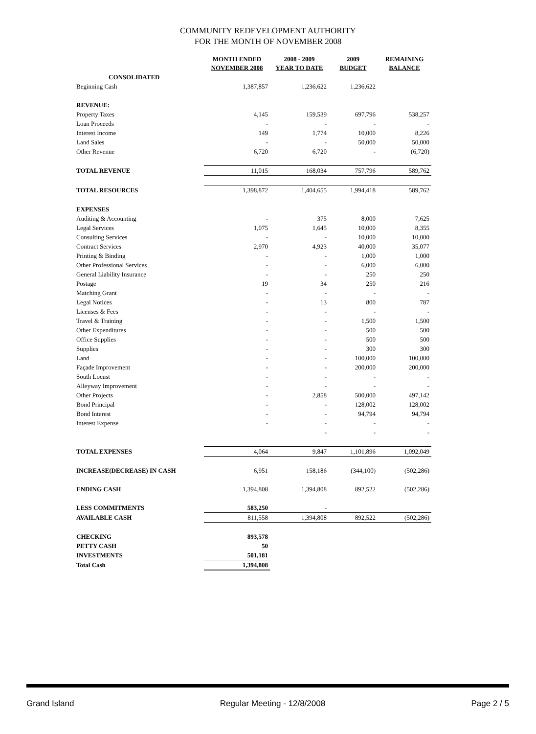COMMUNITY REDEVELOPMENT AUTHORITY
FOR THE MONTH OF NOVEMBER 2008
| | MONTH ENDED NOVEMBER 2008 | 2008 - 2009 YEAR TO DATE | 2009 BUDGET | REMAINING BALANCE |
| --- | --- | --- | --- | --- |
| CONSOLIDATED | | | | |
| Beginning Cash | 1,387,857 | 1,236,622 | 1,236,622 | |
| REVENUE: | | | | |
| Property Taxes | 4,145 | 159,539 | 697,796 | 538,257 |
| Loan Proceeds | - | - | - | - |
| Interest Income | 149 | 1,774 | 10,000 | 8,226 |
| Land Sales | - | - | 50,000 | 50,000 |
| Other Revenue | 6,720 | 6,720 | - | (6,720) |
| TOTAL REVENUE | 11,015 | 168,034 | 757,796 | 589,762 |
| TOTAL RESOURCES | 1,398,872 | 1,404,655 | 1,994,418 | 589,762 |
| EXPENSES | | | | |
| Auditing & Accounting | - | 375 | 8,000 | 7,625 |
| Legal Services | 1,075 | 1,645 | 10,000 | 8,355 |
| Consulting Services | - | - | 10,000 | 10,000 |
| Contract Services | 2,970 | 4,923 | 40,000 | 35,077 |
| Printing & Binding | - | - | 1,000 | 1,000 |
| Other Professional Services | - | - | 6,000 | 6,000 |
| General Liability Insurance | - | - | 250 | 250 |
| Postage | 19 | 34 | 250 | 216 |
| Matching Grant | - | - | - | - |
| Legal Notices | - | 13 | 800 | 787 |
| Licenses & Fees | - | - | - | - |
| Travel & Training | - | - | 1,500 | 1,500 |
| Other Expenditures | - | - | 500 | 500 |
| Office Supplies | - | - | 500 | 500 |
| Supplies | - | - | 300 | 300 |
| Land | - | - | 100,000 | 100,000 |
| Façade Improvement | - | - | 200,000 | 200,000 |
| South Locust | - | - | - | - |
| Alleyway Improvement | - | - | - | - |
| Other Projects | - | 2,858 | 500,000 | 497,142 |
| Bond Principal | - | - | 128,002 | 128,002 |
| Bond Interest | - | - | 94,794 | 94,794 |
| Interest Expense | - | - | - | - |
| | | - | - | - |
| TOTAL EXPENSES | 4,064 | 9,847 | 1,101,896 | 1,092,049 |
| INCREASE(DECREASE) IN CASH | 6,951 | 158,186 | (344,100) | (502,286) |
| ENDING CASH | 1,394,808 | 1,394,808 | 892,522 | (502,286) |
| LESS COMMITMENTS | 583,250 | - | | |
| AVAILABLE CASH | 811,558 | 1,394,808 | 892,522 | (502,286) |
| CHECKING | 893,578 | | | |
| PETTY CASH | 50 | | | |
| INVESTMENTS | 501,181 | | | |
| Total Cash | 1,394,808 | | | |
Grand Island Regular Meeting - 12/8/2008 Page 2 / 5